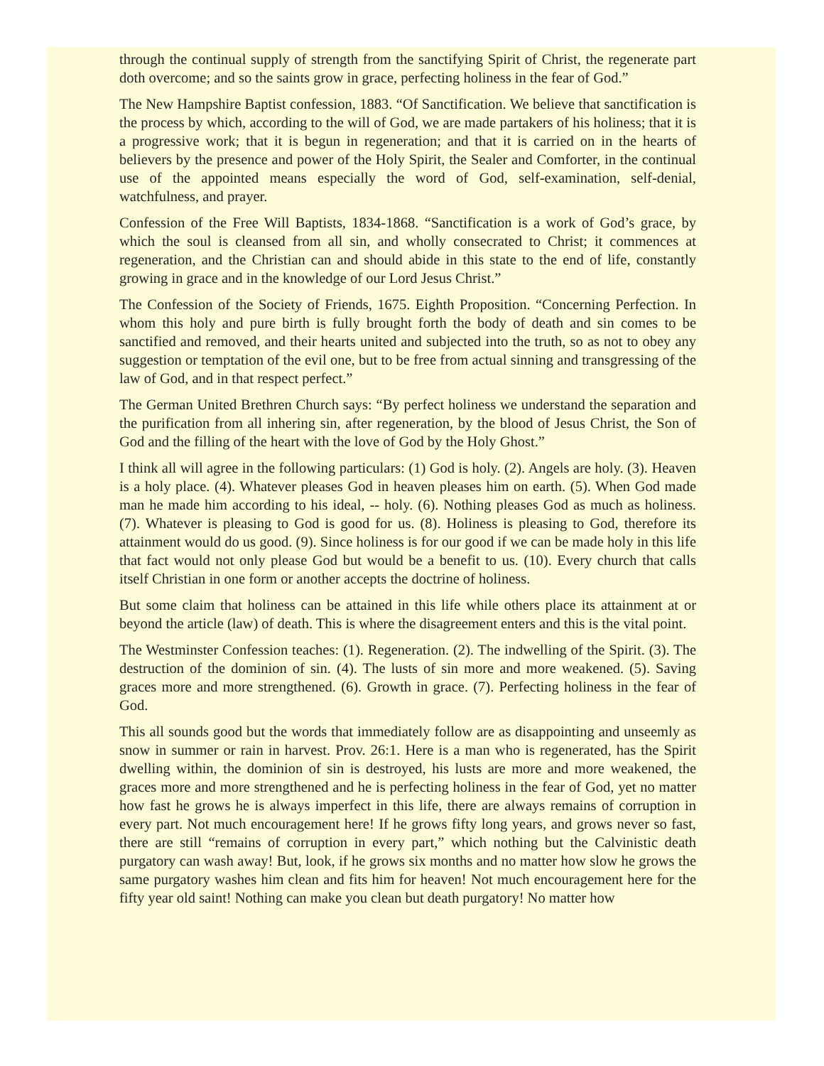through the continual supply of strength from the sanctifying Spirit of Christ, the regenerate part doth overcome; and so the saints grow in grace, perfecting holiness in the fear of God.”
The New Hampshire Baptist confession, 1883. “Of Sanctification. We believe that sanctification is the process by which, according to the will of God, we are made partakers of his holiness; that it is a progressive work; that it is begun in regeneration; and that it is carried on in the hearts of believers by the presence and power of the Holy Spirit, the Sealer and Comforter, in the continual use of the appointed means especially the word of God, self-examination, self-denial, watchfulness, and prayer.
Confession of the Free Will Baptists, 1834-1868. “Sanctification is a work of God’s grace, by which the soul is cleansed from all sin, and wholly consecrated to Christ; it commences at regeneration, and the Christian can and should abide in this state to the end of life, constantly growing in grace and in the knowledge of our Lord Jesus Christ.”
The Confession of the Society of Friends, 1675. Eighth Proposition. “Concerning Perfection. In whom this holy and pure birth is fully brought forth the body of death and sin comes to be sanctified and removed, and their hearts united and subjected into the truth, so as not to obey any suggestion or temptation of the evil one, but to be free from actual sinning and transgressing of the law of God, and in that respect perfect.”
The German United Brethren Church says: “By perfect holiness we understand the separation and the purification from all inhering sin, after regeneration, by the blood of Jesus Christ, the Son of God and the filling of the heart with the love of God by the Holy Ghost.”
I think all will agree in the following particulars: (1) God is holy. (2). Angels are holy. (3). Heaven is a holy place. (4). Whatever pleases God in heaven pleases him on earth. (5). When God made man he made him according to his ideal, -- holy. (6). Nothing pleases God as much as holiness. (7). Whatever is pleasing to God is good for us. (8). Holiness is pleasing to God, therefore its attainment would do us good. (9). Since holiness is for our good if we can be made holy in this life that fact would not only please God but would be a benefit to us. (10). Every church that calls itself Christian in one form or another accepts the doctrine of holiness.
But some claim that holiness can be attained in this life while others place its attainment at or beyond the article (law) of death. This is where the disagreement enters and this is the vital point.
The Westminster Confession teaches: (1). Regeneration. (2). The indwelling of the Spirit. (3). The destruction of the dominion of sin. (4). The lusts of sin more and more weakened. (5). Saving graces more and more strengthened. (6). Growth in grace. (7). Perfecting holiness in the fear of God.
This all sounds good but the words that immediately follow are as disappointing and unseemly as snow in summer or rain in harvest. Prov. 26:1. Here is a man who is regenerated, has the Spirit dwelling within, the dominion of sin is destroyed, his lusts are more and more weakened, the graces more and more strengthened and he is perfecting holiness in the fear of God, yet no matter how fast he grows he is always imperfect in this life, there are always remains of corruption in every part. Not much encouragement here! If he grows fifty long years, and grows never so fast, there are still “remains of corruption in every part,” which nothing but the Calvinistic death purgatory can wash away! But, look, if he grows six months and no matter how slow he grows the same purgatory washes him clean and fits him for heaven! Not much encouragement here for the fifty year old saint! Nothing can make you clean but death purgatory! No matter how